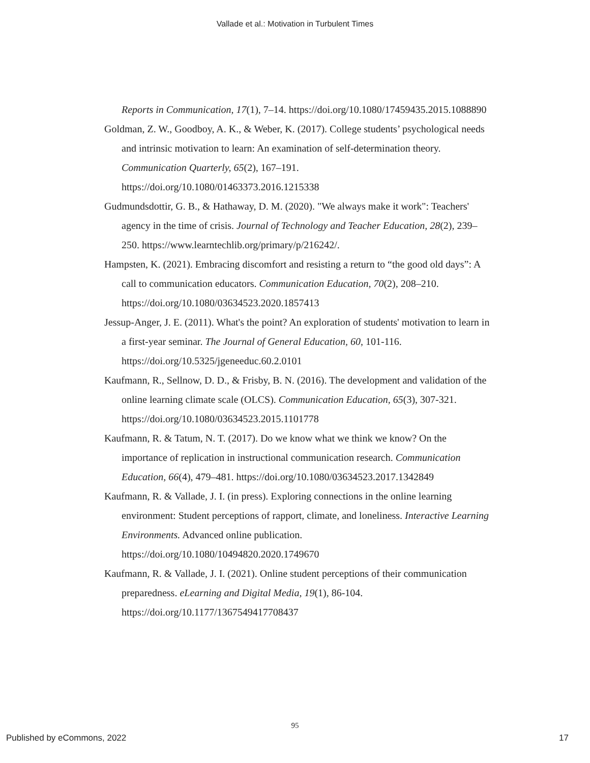Vallade et al.: Motivation in Turbulent Times
Reports in Communication, 17(1), 7–14. https://doi.org/10.1080/17459435.2015.1088890
Goldman, Z. W., Goodboy, A. K., & Weber, K. (2017). College students’ psychological needs and intrinsic motivation to learn: An examination of self-determination theory. Communication Quarterly, 65(2), 167–191. https://doi.org/10.1080/01463373.2016.1215338
Gudmundsdottir, G. B., & Hathaway, D. M. (2020). "We always make it work": Teachers' agency in the time of crisis. Journal of Technology and Teacher Education, 28(2), 239–250. https://www.learntechlib.org/primary/p/216242/.
Hampsten, K. (2021). Embracing discomfort and resisting a return to “the good old days”: A call to communication educators. Communication Education, 70(2), 208–210. https://doi.org/10.1080/03634523.2020.1857413
Jessup-Anger, J. E. (2011). What's the point? An exploration of students' motivation to learn in a first-year seminar. The Journal of General Education, 60, 101-116. https://doi.org/10.5325/jgeneeduc.60.2.0101
Kaufmann, R., Sellnow, D. D., & Frisby, B. N. (2016). The development and validation of the online learning climate scale (OLCS). Communication Education, 65(3), 307-321. https://doi.org/10.1080/03634523.2015.1101778
Kaufmann, R. & Tatum, N. T. (2017). Do we know what we think we know? On the importance of replication in instructional communication research. Communication Education, 66(4), 479–481. https://doi.org/10.1080/03634523.2017.1342849
Kaufmann, R. & Vallade, J. I. (in press). Exploring connections in the online learning environment: Student perceptions of rapport, climate, and loneliness. Interactive Learning Environments. Advanced online publication. https://doi.org/10.1080/10494820.2020.1749670
Kaufmann, R. & Vallade, J. I. (2021). Online student perceptions of their communication preparedness. eLearning and Digital Media, 19(1), 86-104. https://doi.org/10.1177/1367549417708437
95
Published by eCommons, 2022 17